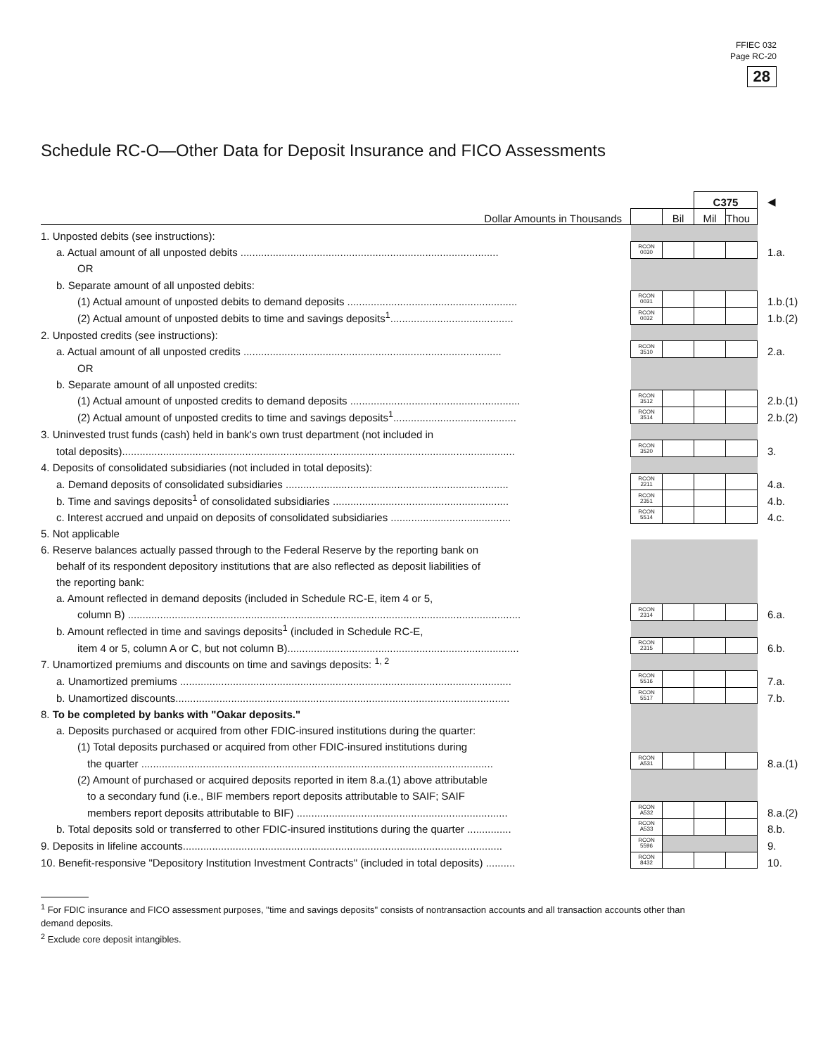FFIEC 032
Page RC-20
28
Schedule RC-O—Other Data for Deposit Insurance and FICO Assessments
| | | | C375 | | ◀ |
| Dollar Amounts in Thousands | | Bil | Mil | Thou | |
| 1. Unposted debits (see instructions): | | | | | |
| a. Actual amount of all unposted debits ........................................................................................ | RCON 0030 | | | | 1.a. |
| OR | | | | | |
| b. Separate amount of all unposted debits: | | | | | |
| (1) Actual amount of unposted debits to demand deposits .......................................................... | RCON 0031 | | | | 1.b.(1) |
| (2) Actual amount of unposted debits to time and savings deposits<sup>1</sup>.......................................... | RCON 0032 | | | | 1.b.(2) |
| 2. Unposted credits (see instructions): | | | | | |
| a. Actual amount of all unposted credits ........................................................................................ | RCON 3510 | | | | 2.a. |
| OR | | | | | |
| b. Separate amount of all unposted credits: | | | | | |
| (1) Actual amount of unposted credits to demand deposits .......................................................... | RCON 3512 | | | | 2.b.(1) |
| (2) Actual amount of unposted credits to time and savings deposits<sup>1</sup>.......................................... | RCON 3514 | | | | 2.b.(2) |
| 3. Uninvested trust funds (cash) held in bank's own trust department (not included in | | | | | |
| total deposits)...................................................................................................................................... | RCON 3520 | | | | 3. |
| 4. Deposits of consolidated subsidiaries (not included in total deposits): | | | | | |
| a. Demand deposits of consolidated subsidiaries ............................................................................ | RCON 2211 | | | | 4.a. |
| b. Time and savings deposits<sup>1</sup> of consolidated subsidiaries ............................................................ | RCON 2351 | | | | 4.b. |
| c. Interest accrued and unpaid on deposits of consolidated subsidiaries ......................................... | RCON 5514 | | | | 4.c. |
| 5. Not applicable | | | | | |
| 6. Reserve balances actually passed through to the Federal Reserve by the reporting bank on | | | | | |
| behalf of its respondent depository institutions that are also reflected as deposit liabilities of | | | | | |
| the reporting bank: | | | | | |
| a. Amount reflected in demand deposits (included in Schedule RC-E, item 4 or 5, | | | | | |
| column B) ...................................................................................................................................... | RCON 2314 | | | | 6.a. |
| b. Amount reflected in time and savings deposits<sup>1</sup> (included in Schedule RC-E, | | | | | |
| item 4 or 5, column A or C, but not column B)............................................................................... | RCON 2315 | | | | 6.b. |
| 7. Unamortized premiums and discounts on time and savings deposits: <sup>1, 2</sup> | | | | | |
| a. Unamortized premiums ................................................................................................................. | RCON 5516 | | | | 7.a. |
| b. Unamortized discounts.................................................................................................................. | RCON 5517 | | | | 7.b. |
| 8. To be completed by banks with "Oakar deposits." | | | | | |
| a. Deposits purchased or acquired from other FDIC-insured institutions during the quarter: | | | | | |
| (1) Total deposits purchased or acquired from other FDIC-insured institutions during | | | | | |
| the quarter ........................................................................................................................ | RCON A531 | | | | 8.a.(1) |
| (2) Amount of purchased or acquired deposits reported in item 8.a.(1) above attributable | | | | | |
| to a secondary fund (i.e., BIF members report deposits attributable to SAIF; SAIF | | | | | |
| members report deposits attributable to BIF) ........................................................................ | RCON A532 | | | | 8.a.(2) |
| b. Total deposits sold or transferred to other FDIC-insured institutions during the quarter ............... | RCON A533 | | | | 8.b. |
| 9. Deposits in lifeline accounts............................................................................................................. | RCON 5596 | | | | 9. |
| 10. Benefit-responsive "Depository Institution Investment Contracts" (included in total deposits) .......... | RCON 8432 | | | | 10. |
<sup>1</sup> For FDIC insurance and FICO assessment purposes, "time and savings deposits" consists of nontransaction accounts and all transaction accounts other than demand deposits.
<sup>2</sup> Exclude core deposit intangibles.